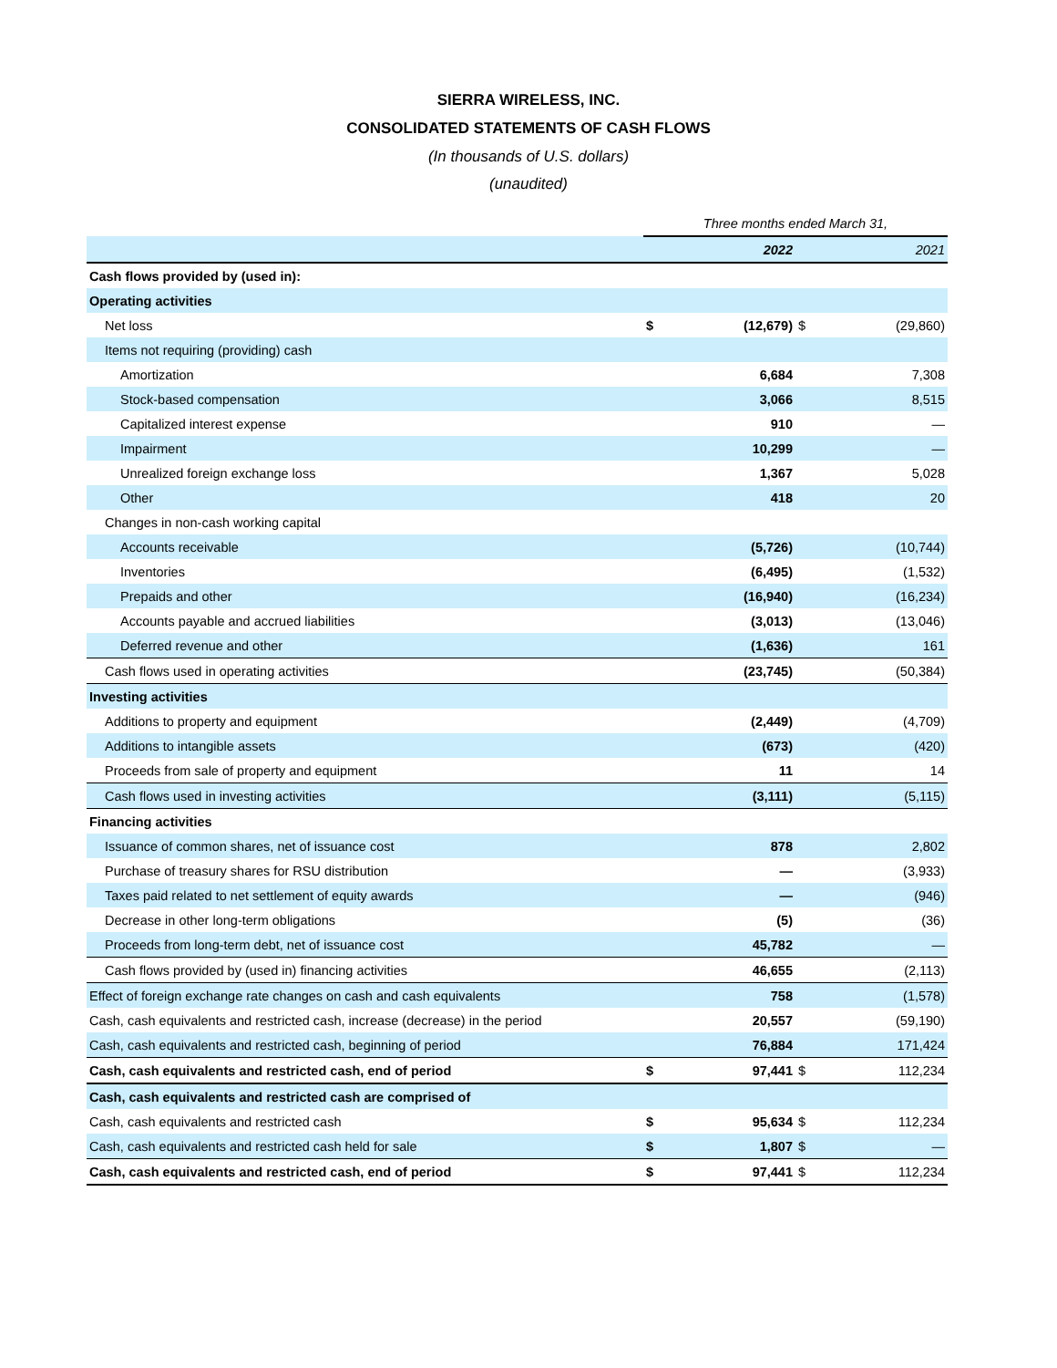SIERRA WIRELESS, INC.
CONSOLIDATED STATEMENTS OF CASH FLOWS
(In thousands of U.S. dollars)
(unaudited)
| | Three months ended March 31, | | | |
| | | 2022 | | 2021 |
| Cash flows provided by (used in): | | | | |
| Operating activities | | | | |
| Net loss | $ | (12,679) | $ | (29,860) |
| Items not requiring (providing) cash | | | | |
| Amortization | | 6,684 | | 7,308 |
| Stock-based compensation | | 3,066 | | 8,515 |
| Capitalized interest expense | | 910 | | — |
| Impairment | | 10,299 | | — |
| Unrealized foreign exchange loss | | 1,367 | | 5,028 |
| Other | | 418 | | 20 |
| Changes in non-cash working capital | | | | |
| Accounts receivable | | (5,726) | | (10,744) |
| Inventories | | (6,495) | | (1,532) |
| Prepaids and other | | (16,940) | | (16,234) |
| Accounts payable and accrued liabilities | | (3,013) | | (13,046) |
| Deferred revenue and other | | (1,636) | | 161 |
| Cash flows used in operating activities | | (23,745) | | (50,384) |
| Investing activities | | | | |
| Additions to property and equipment | | (2,449) | | (4,709) |
| Additions to intangible assets | | (673) | | (420) |
| Proceeds from sale of property and equipment | | 11 | | 14 |
| Cash flows used in investing activities | | (3,111) | | (5,115) |
| Financing activities | | | | |
| Issuance of common shares, net of issuance cost | | 878 | | 2,802 |
| Purchase of treasury shares for RSU distribution | | — | | (3,933) |
| Taxes paid related to net settlement of equity awards | | — | | (946) |
| Decrease in other long-term obligations | | (5) | | (36) |
| Proceeds from long-term debt, net of issuance cost | | 45,782 | | — |
| Cash flows provided by (used in) financing activities | | 46,655 | | (2,113) |
| Effect of foreign exchange rate changes on cash and cash equivalents | | 758 | | (1,578) |
| Cash, cash equivalents and restricted cash, increase (decrease) in the period | | 20,557 | | (59,190) |
| Cash, cash equivalents and restricted cash, beginning of period | | 76,884 | | 171,424 |
| Cash, cash equivalents and restricted cash, end of period | $ | 97,441 | $ | 112,234 |
| Cash, cash equivalents and restricted cash are comprised of | | | | |
| Cash, cash equivalents and restricted cash | $ | 95,634 | $ | 112,234 |
| Cash, cash equivalents and restricted cash held for sale | $ | 1,807 | $ | — |
| Cash, cash equivalents and restricted cash, end of period | $ | 97,441 | $ | 112,234 |